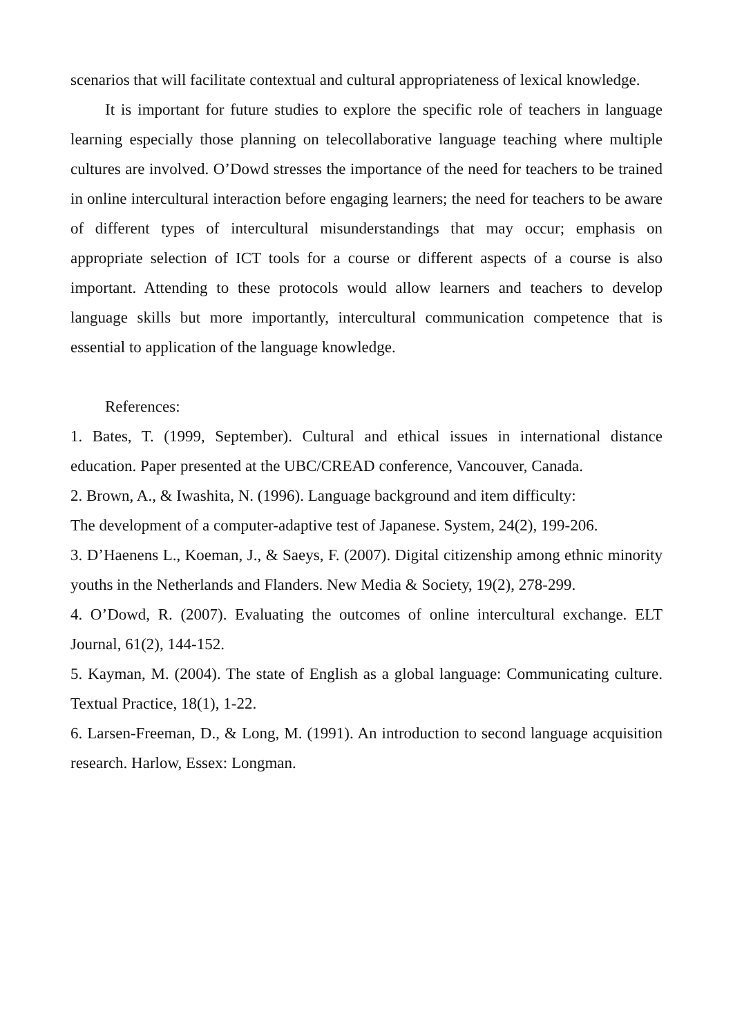scenarios that will facilitate contextual and cultural appropriateness of lexical knowledge.
It is important for future studies to explore the specific role of teachers in language learning especially those planning on telecollaborative language teaching where multiple cultures are involved. O’Dowd stresses the importance of the need for teachers to be trained in online intercultural interaction before engaging learners; the need for teachers to be aware of different types of intercultural misunderstandings that may occur; emphasis on appropriate selection of ICT tools for a course or different aspects of a course is also important. Attending to these protocols would allow learners and teachers to develop language skills but more importantly, intercultural communication competence that is essential to application of the language knowledge.
References:
1. Bates, T. (1999, September). Cultural and ethical issues in international distance education. Paper presented at the UBC/CREAD conference, Vancouver, Canada.
2. Brown, A., & Iwashita, N. (1996). Language background and item difficulty:
The development of a computer-adaptive test of Japanese. System, 24(2), 199-206.
3. D’Haenens L., Koeman, J., & Saeys, F. (2007). Digital citizenship among ethnic minority youths in the Netherlands and Flanders. New Media & Society, 19(2), 278-299.
4. O’Dowd, R. (2007). Evaluating the outcomes of online intercultural exchange. ELT Journal, 61(2), 144-152.
5. Kayman, M. (2004). The state of English as a global language: Communicating culture. Textual Practice, 18(1), 1-22.
6. Larsen-Freeman, D., & Long, M. (1991). An introduction to second language acquisition research. Harlow, Essex: Longman.